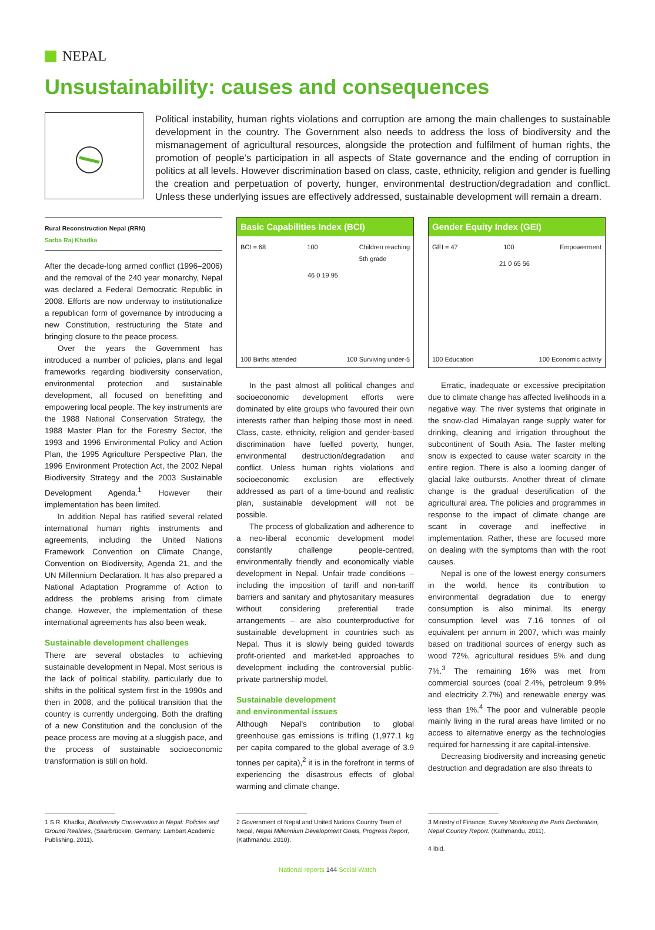NEPAL
Unsustainability: causes and consequences
Political instability, human rights violations and corruption are among the main challenges to sustainable development in the country. The Government also needs to address the loss of biodiversity and the mismanagement of agricultural resources, alongside the protection and fulfilment of human rights, the promotion of people’s participation in all aspects of State governance and the ending of corruption in politics at all levels. However discrimination based on class, caste, ethnicity, religion and gender is fuelling the creation and perpetuation of poverty, hunger, environmental destruction/degradation and conflict. Unless these underlying issues are effectively addressed, sustainable development will remain a dream.
Rural Reconstruction Nepal (RRN)
Sarba Raj Khadka
After the decade-long armed conflict (1996–2006) and the removal of the 240 year monarchy, Nepal was declared a Federal Democratic Republic in 2008. Efforts are now underway to institutionalize a republican form of governance by introducing a new Constitution, restructuring the State and bringing closure to the peace process.
Over the years the Government has introduced a number of policies, plans and legal frameworks regarding biodiversity conservation, environmental protection and sustainable development, all focused on benefitting and empowering local people. The key instruments are the 1988 National Conservation Strategy, the 1988 Master Plan for the Forestry Sector, the 1993 and 1996 Environmental Policy and Action Plan, the 1995 Agriculture Perspective Plan, the 1996 Environment Protection Act, the 2002 Nepal Biodiversity Strategy and the 2003 Sustainable Development Agenda.<sup>1</sup> However their implementation has been limited.
In addition Nepal has ratified several related international human rights instruments and agreements, including the United Nations Framework Convention on Climate Change, Convention on Biodiversity, Agenda 21, and the UN Millennium Declaration. It has also prepared a National Adaptation Programme of Action to address the problems arising from climate change. However, the implementation of these international agreements has also been weak.
Sustainable development challenges
There are several obstacles to achieving sustainable development in Nepal. Most serious is the lack of political stability, particularly due to shifts in the political system first in the 1990s and then in 2008, and the political transition that the country is currently undergoing. Both the drafting of a new Constitution and the conclusion of the peace process are moving at a sluggish pace, and the process of sustainable socioeconomic transformation is still on hold.
Basic Capabilities Index (BCI)
BCI = 68 100 Children reaching
5th grade
46 0 19 95
100 Births attended 100 Surviving under-5
In the past almost all political changes and socioeconomic development efforts were dominated by elite groups who favoured their own interests rather than helping those most in need. Class, caste, ethnicity, religion and gender-based discrimination have fuelled poverty, hunger, environmental destruction/degradation and conflict. Unless human rights violations and socioeconomic exclusion are effectively addressed as part of a time-bound and realistic plan, sustainable development will not be possible.
The process of globalization and adherence to a neo-liberal economic development model constantly challenge people-centred, environmentally friendly and economically viable development in Nepal. Unfair trade conditions – including the imposition of tariff and non-tariff barriers and sanitary and phytosanitary measures without considering preferential trade arrangements – are also counterproductive for sustainable development in countries such as Nepal. Thus it is slowly being guided towards profit-oriented and market-led approaches to development including the controversial public-private partnership model.
Sustainable development
and environmental issues
Although Nepal’s contribution to global greenhouse gas emissions is trifling (1,977.1 kg per capita compared to the global average of 3.9 tonnes per capita),<sup>2</sup> it is in the forefront in terms of experiencing the disastrous effects of global warming and climate change.
Gender Equity Index (GEI)
GEI = 47 100 Empowerment
21 0 65 56
100 Education 100 Economic activity
Erratic, inadequate or excessive precipitation due to climate change has affected livelihoods in a negative way. The river systems that originate in the snow-clad Himalayan range supply water for drinking, cleaning and irrigation throughout the subcontinent of South Asia. The faster melting snow is expected to cause water scarcity in the entire region. There is also a looming danger of glacial lake outbursts. Another threat of climate change is the gradual desertification of the agricultural area. The policies and programmes in response to the impact of climate change are scant in coverage and ineffective in implementation. Rather, these are focused more on dealing with the symptoms than with the root causes.
Nepal is one of the lowest energy consumers in the world, hence its contribution to environmental degradation due to energy consumption is also minimal. Its energy consumption level was 7.16 tonnes of oil equivalent per annum in 2007, which was mainly based on traditional sources of energy such as wood 72%, agricultural residues 5% and dung 7%.<sup>3</sup> The remaining 16% was met from commercial sources (coal 2.4%, petroleum 9.9% and electricity 2.7%) and renewable energy was less than 1%.<sup>4</sup> The poor and vulnerable people mainly living in the rural areas have limited or no access to alternative energy as the technologies required for harnessing it are capital-intensive.
Decreasing biodiversity and increasing genetic destruction and degradation are also threats to
1 S.R. Khadka, Biodiversity Conservation in Nepal: Policies and Ground Realities, (Saarbrücken, Germany: Lambart Academic Publishing, 2011).
2 Government of Nepal and United Nations Country Team of Nepal, Nepal Millennium Development Goals, Progress Report, (Kathmandu: 2010).
3 Ministry of Finance, Survey Monitoring the Paris Declaration, Nepal Country Report, (Kathmandu, 2011).
4 Ibid.
National reports 144 Social Watch